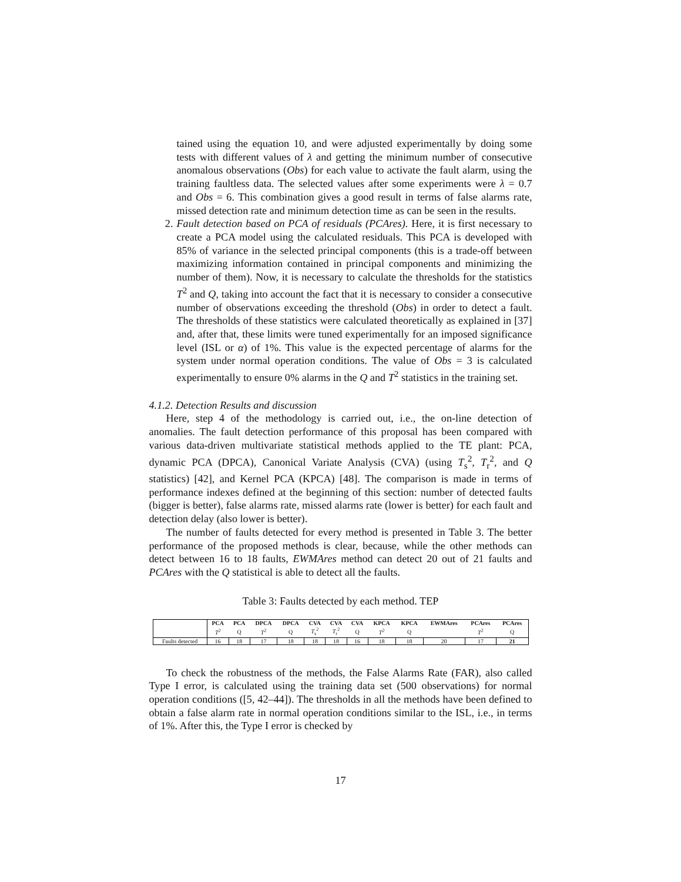tained using the equation 10, and were adjusted experimentally by doing some tests with different values of λ and getting the minimum number of consecutive anomalous observations (Obs) for each value to activate the fault alarm, using the training faultless data. The selected values after some experiments were λ = 0.7 and Obs = 6. This combination gives a good result in terms of false alarms rate, missed detection rate and minimum detection time as can be seen in the results.
2. Fault detection based on PCA of residuals (PCAres). Here, it is first necessary to create a PCA model using the calculated residuals. This PCA is developed with 85% of variance in the selected principal components (this is a trade-off between maximizing information contained in principal components and minimizing the number of them). Now, it is necessary to calculate the thresholds for the statistics T<sup>2</sup> and Q, taking into account the fact that it is necessary to consider a consecutive number of observations exceeding the threshold (Obs) in order to detect a fault. The thresholds of these statistics were calculated theoretically as explained in [37] and, after that, these limits were tuned experimentally for an imposed significance level (ISL or α) of 1%. This value is the expected percentage of alarms for the system under normal operation conditions. The value of Obs = 3 is calculated experimentally to ensure 0% alarms in the Q and T<sup>2</sup> statistics in the training set.
4.1.2. Detection Results and discussion
Here, step 4 of the methodology is carried out, i.e., the on-line detection of anomalies. The fault detection performance of this proposal has been compared with various data-driven multivariate statistical methods applied to the TE plant: PCA, dynamic PCA (DPCA), Canonical Variate Analysis (CVA) (using T<sub>s</sub><sup>2</sup>, T<sub>r</sub><sup>2</sup>, and Q statistics) [42], and Kernel PCA (KPCA) [48]. The comparison is made in terms of performance indexes defined at the beginning of this section: number of detected faults (bigger is better), false alarms rate, missed alarms rate (lower is better) for each fault and detection delay (also lower is better).
The number of faults detected for every method is presented in Table 3. The better performance of the proposed methods is clear, because, while the other methods can detect between 16 to 18 faults, EWMAres method can detect 20 out of 21 faults and PCAres with the Q statistical is able to detect all the faults.
Table 3: Faults detected by each method. TEP
| | PCA | PCA | DPCA | DPCA | CVA | CVA | CVA | KPCA | KPCA | EWMAres | PCAres | PCAres |
| --- | --- | --- | --- | --- | --- | --- | --- | --- | --- | --- | --- | --- |
| | T<sup>2</sup> | Q | T<sup>2</sup> | Q | T<sub>s</sub><sup>2</sup> | T<sub>r</sub><sup>2</sup> | Q | T<sup>2</sup> | Q | | T<sup>2</sup> | Q |
| Faults detected | 16 | 18 | 17 | 18 | 18 | 18 | 16 | 18 | 18 | 20 | 17 | 21 |
To check the robustness of the methods, the False Alarms Rate (FAR), also called Type I error, is calculated using the training data set (500 observations) for normal operation conditions ([5, 42–44]). The thresholds in all the methods have been defined to obtain a false alarm rate in normal operation conditions similar to the ISL, i.e., in terms of 1%. After this, the Type I error is checked by
17